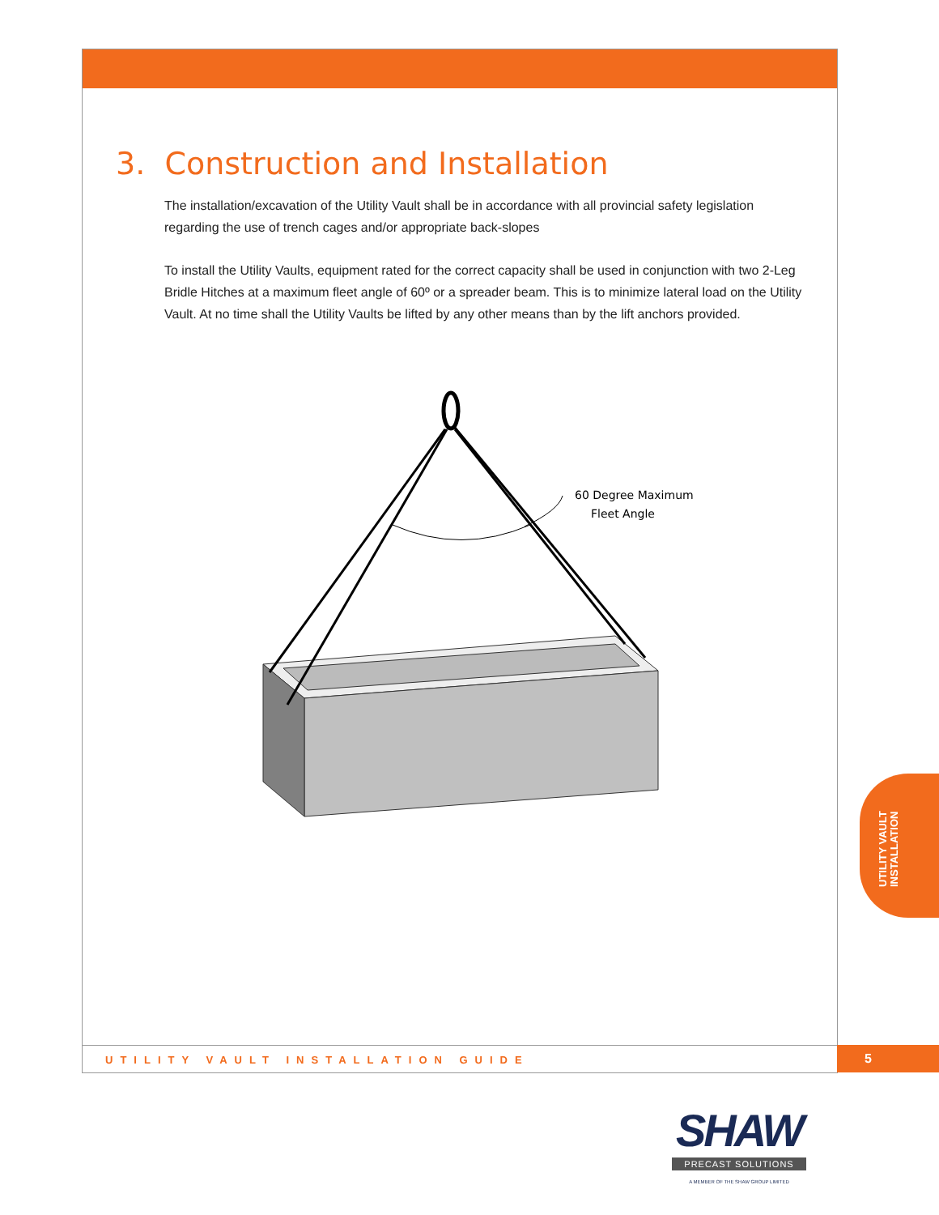3. Construction and Installation
The installation/excavation of the Utility Vault shall be in accordance with all provincial safety legislation regarding the use of trench cages and/or appropriate back-slopes
To install the Utility Vaults, equipment rated for the correct capacity shall be used in conjunction with two 2-Leg Bridle Hitches at a maximum fleet angle of 60º or a spreader beam. This is to minimize lateral load on the Utility Vault. At no time shall the Utility Vaults be lifted by any other means than by the lift anchors provided.
60 Degree Maximum
Fleet Angle
UTILITY VAULT
INSTALLATION
UTILITY VAULT INSTALLATION GUIDE 5
SHAW
PRECAST SOLUTIONS
A MEMBER OF THE SHAW GROUP LIMITED